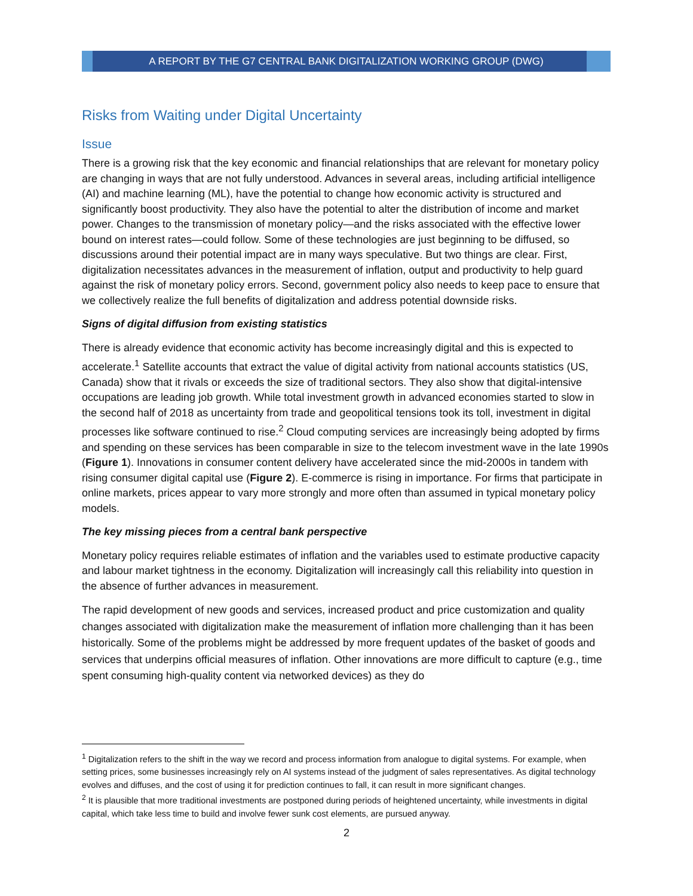A REPORT BY THE G7 CENTRAL BANK DIGITALIZATION WORKING GROUP (DWG)
Risks from Waiting under Digital Uncertainty
Issue
There is a growing risk that the key economic and financial relationships that are relevant for monetary policy are changing in ways that are not fully understood. Advances in several areas, including artificial intelligence (AI) and machine learning (ML), have the potential to change how economic activity is structured and significantly boost productivity. They also have the potential to alter the distribution of income and market power. Changes to the transmission of monetary policy—and the risks associated with the effective lower bound on interest rates—could follow. Some of these technologies are just beginning to be diffused, so discussions around their potential impact are in many ways speculative. But two things are clear. First, digitalization necessitates advances in the measurement of inflation, output and productivity to help guard against the risk of monetary policy errors. Second, government policy also needs to keep pace to ensure that we collectively realize the full benefits of digitalization and address potential downside risks.
Signs of digital diffusion from existing statistics
There is already evidence that economic activity has become increasingly digital and this is expected to accelerate.<sup>1</sup> Satellite accounts that extract the value of digital activity from national accounts statistics (US, Canada) show that it rivals or exceeds the size of traditional sectors. They also show that digital-intensive occupations are leading job growth. While total investment growth in advanced economies started to slow in the second half of 2018 as uncertainty from trade and geopolitical tensions took its toll, investment in digital processes like software continued to rise.<sup>2</sup> Cloud computing services are increasingly being adopted by firms and spending on these services has been comparable in size to the telecom investment wave in the late 1990s (Figure 1). Innovations in consumer content delivery have accelerated since the mid-2000s in tandem with rising consumer digital capital use (Figure 2). E-commerce is rising in importance. For firms that participate in online markets, prices appear to vary more strongly and more often than assumed in typical monetary policy models.
The key missing pieces from a central bank perspective
Monetary policy requires reliable estimates of inflation and the variables used to estimate productive capacity and labour market tightness in the economy. Digitalization will increasingly call this reliability into question in the absence of further advances in measurement.
The rapid development of new goods and services, increased product and price customization and quality changes associated with digitalization make the measurement of inflation more challenging than it has been historically. Some of the problems might be addressed by more frequent updates of the basket of goods and services that underpins official measures of inflation. Other innovations are more difficult to capture (e.g., time spent consuming high-quality content via networked devices) as they do
<sup>1</sup> Digitalization refers to the shift in the way we record and process information from analogue to digital systems. For example, when setting prices, some businesses increasingly rely on AI systems instead of the judgment of sales representatives. As digital technology evolves and diffuses, and the cost of using it for prediction continues to fall, it can result in more significant changes.
<sup>2</sup> It is plausible that more traditional investments are postponed during periods of heightened uncertainty, while investments in digital capital, which take less time to build and involve fewer sunk cost elements, are pursued anyway.
2